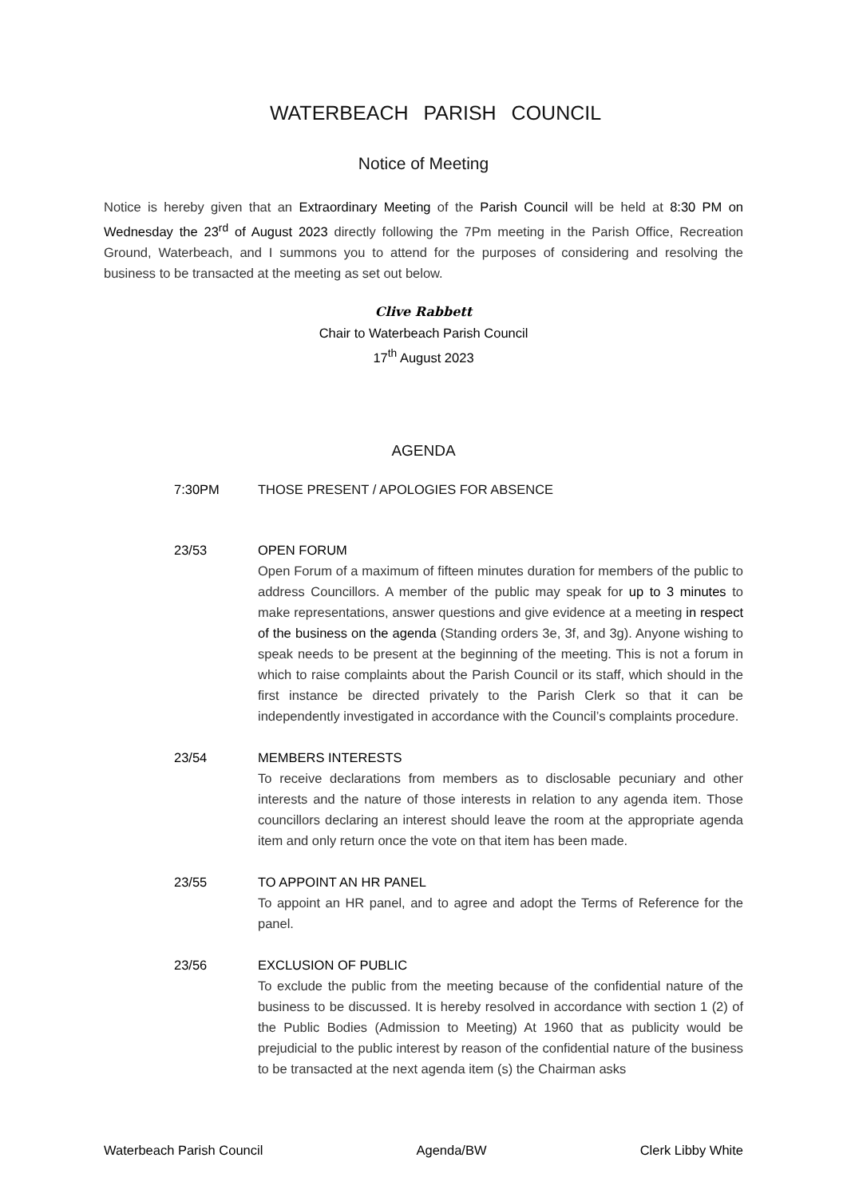WATERBEACH PARISH COUNCIL
Notice of Meeting
Notice is hereby given that an Extraordinary Meeting of the Parish Council will be held at 8:30 PM on Wednesday the 23<sup>rd</sup> of August 2023 directly following the 7Pm meeting in the Parish Office, Recreation Ground, Waterbeach, and I summons you to attend for the purposes of considering and resolving the business to be transacted at the meeting as set out below.
Clive Rabbett
Chair to Waterbeach Parish Council
17<sup>th</sup> August 2023
AGENDA
7:30PM THOSE PRESENT / APOLOGIES FOR ABSENCE
23/53 OPEN FORUM
Open Forum of a maximum of fifteen minutes duration for members of the public to address Councillors. A member of the public may speak for up to 3 minutes to make representations, answer questions and give evidence at a meeting in respect of the business on the agenda (Standing orders 3e, 3f, and 3g). Anyone wishing to speak needs to be present at the beginning of the meeting. This is not a forum in which to raise complaints about the Parish Council or its staff, which should in the first instance be directed privately to the Parish Clerk so that it can be independently investigated in accordance with the Council’s complaints procedure.
23/54 MEMBERS INTERESTS
To receive declarations from members as to disclosable pecuniary and other interests and the nature of those interests in relation to any agenda item. Those councillors declaring an interest should leave the room at the appropriate agenda item and only return once the vote on that item has been made.
23/55 TO APPOINT AN HR PANEL
To appoint an HR panel, and to agree and adopt the Terms of Reference for the panel.
23/56 EXCLUSION OF PUBLIC
To exclude the public from the meeting because of the confidential nature of the business to be discussed. It is hereby resolved in accordance with section 1 (2) of the Public Bodies (Admission to Meeting) At 1960 that as publicity would be prejudicial to the public interest by reason of the confidential nature of the business to be transacted at the next agenda item (s) the Chairman asks
Waterbeach Parish Council Agenda/BW Clerk Libby White